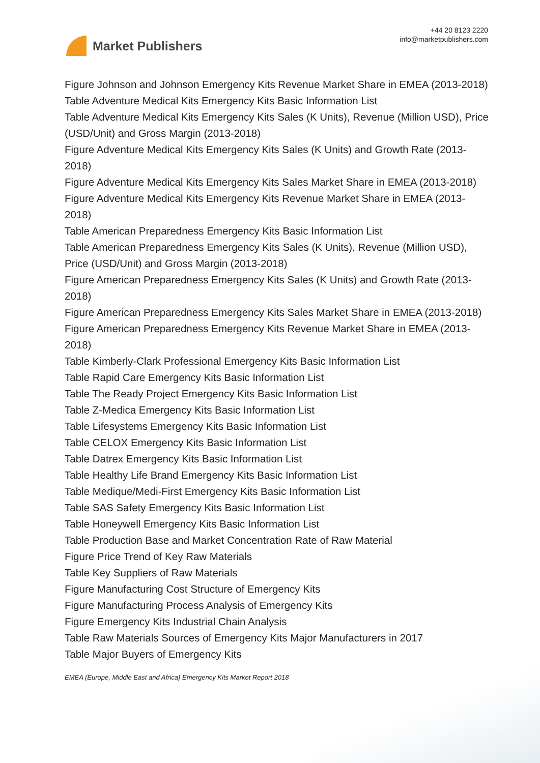Market Publishers
+44 20 8123 2220
info@marketpublishers.com
Figure Johnson and Johnson Emergency Kits Revenue Market Share in EMEA (2013-2018)
Table Adventure Medical Kits Emergency Kits Basic Information List
Table Adventure Medical Kits Emergency Kits Sales (K Units), Revenue (Million USD), Price (USD/Unit) and Gross Margin (2013-2018)
Figure Adventure Medical Kits Emergency Kits Sales (K Units) and Growth Rate (2013-2018)
Figure Adventure Medical Kits Emergency Kits Sales Market Share in EMEA (2013-2018)
Figure Adventure Medical Kits Emergency Kits Revenue Market Share in EMEA (2013-2018)
Table American Preparedness Emergency Kits Basic Information List
Table American Preparedness Emergency Kits Sales (K Units), Revenue (Million USD), Price (USD/Unit) and Gross Margin (2013-2018)
Figure American Preparedness Emergency Kits Sales (K Units) and Growth Rate (2013-2018)
Figure American Preparedness Emergency Kits Sales Market Share in EMEA (2013-2018)
Figure American Preparedness Emergency Kits Revenue Market Share in EMEA (2013-2018)
Table Kimberly-Clark Professional Emergency Kits Basic Information List
Table Rapid Care Emergency Kits Basic Information List
Table The Ready Project Emergency Kits Basic Information List
Table Z-Medica Emergency Kits Basic Information List
Table Lifesystems Emergency Kits Basic Information List
Table CELOX Emergency Kits Basic Information List
Table Datrex Emergency Kits Basic Information List
Table Healthy Life Brand Emergency Kits Basic Information List
Table Medique/Medi-First Emergency Kits Basic Information List
Table SAS Safety Emergency Kits Basic Information List
Table Honeywell Emergency Kits Basic Information List
Table Production Base and Market Concentration Rate of Raw Material
Figure Price Trend of Key Raw Materials
Table Key Suppliers of Raw Materials
Figure Manufacturing Cost Structure of Emergency Kits
Figure Manufacturing Process Analysis of Emergency Kits
Figure Emergency Kits Industrial Chain Analysis
Table Raw Materials Sources of Emergency Kits Major Manufacturers in 2017
Table Major Buyers of Emergency Kits
EMEA (Europe, Middle East and Africa) Emergency Kits Market Report 2018